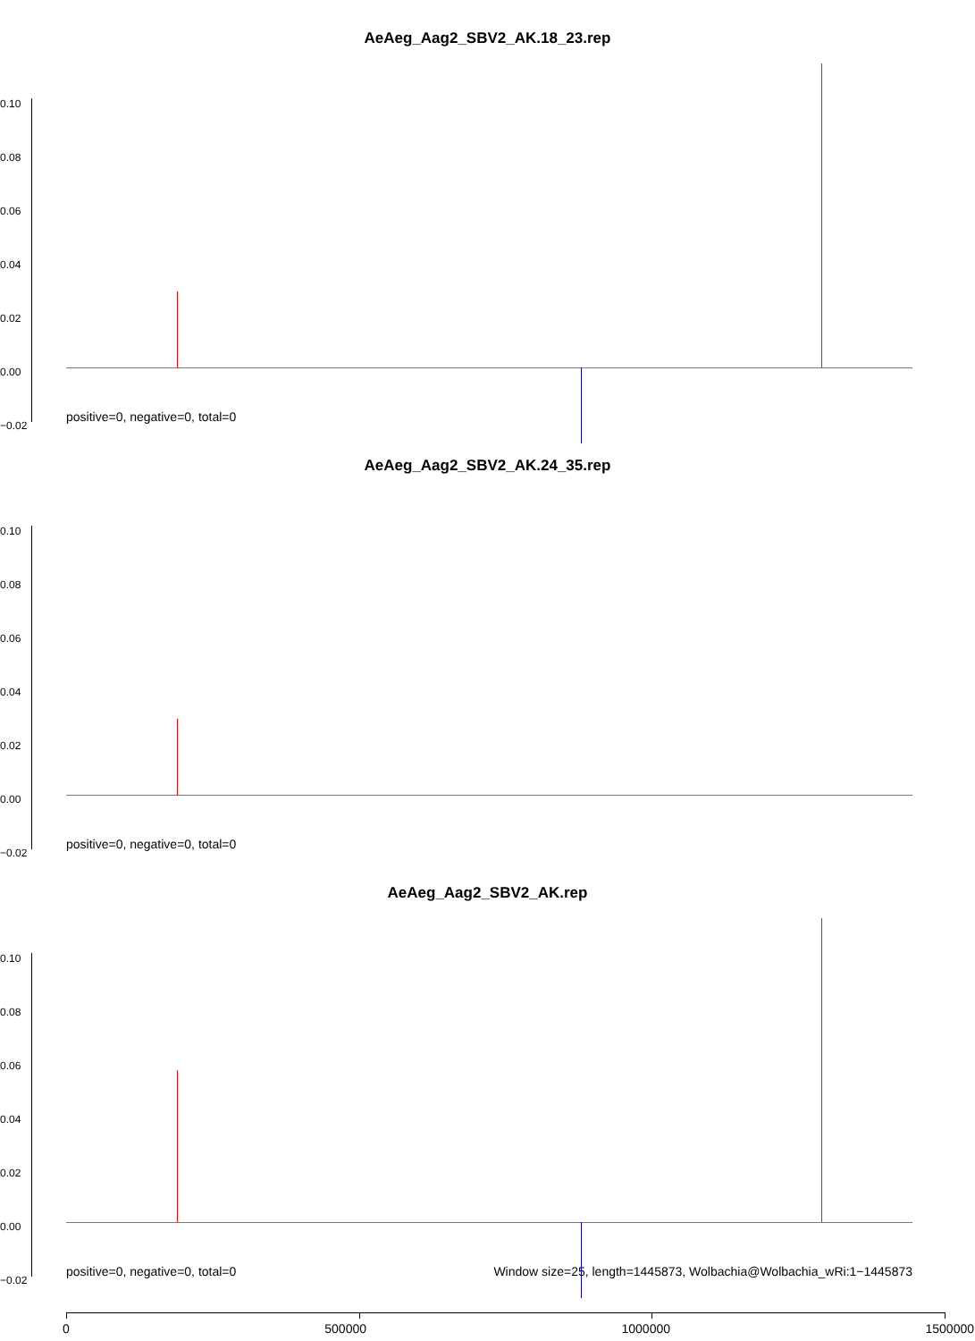AeAeg_Aag2_SBV2_AK.18_23.rep
0.10
0.08
0.06
0.04
0.02
0.00
−0.02
positive=0, negative=0, total=0
AeAeg_Aag2_SBV2_AK.24_35.rep
0.10
0.08
0.06
0.04
0.02
0.00
−0.02
positive=0, negative=0, total=0
AeAeg_Aag2_SBV2_AK.rep
0.10
0.08
0.06
0.04
0.02
0.00
−0.02
positive=0, negative=0, total=0 Window size=25, length=1445873, Wolbachia@Wolbachia_wRi:1−1445873
0 500000 1000000 1500000